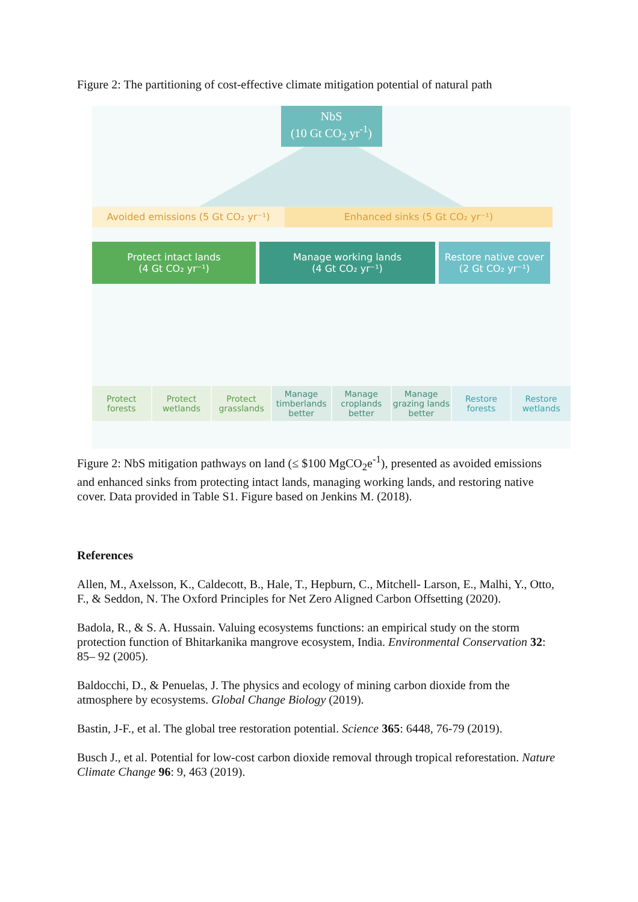Figure 2: The partitioning of cost-effective climate mitigation potential of natural path
NbS
(10 Gt CO<sub>2</sub> yr<sup>-1</sup>)
Avoided emissions (5 Gt CO₂ yr⁻¹) Enhanced sinks (5 Gt CO₂ yr⁻¹)
Protect intact lands
(4 Gt CO₂ yr⁻¹)
Manage working lands
(4 Gt CO₂ yr⁻¹)
Restore native cover
(2 Gt CO₂ yr⁻¹)
Protect
forests
Protect
wetlands
Protect
grasslands
Manage
timberlands
better
Manage
croplands
better
Manage
grazing lands
better
Restore
forests
Restore
wetlands
Figure 2: NbS mitigation pathways on land (≤ $100 MgCO<sub>2</sub>e<sup>-1</sup>), presented as avoided emissions and enhanced sinks from protecting intact lands, managing working lands, and restoring native cover. Data provided in Table S1. Figure based on Jenkins M. (2018).
References
Allen, M., Axelsson, K., Caldecott, B., Hale, T., Hepburn, C., Mitchell- Larson, E., Malhi, Y., Otto, F., & Seddon, N. The Oxford Principles for Net Zero Aligned Carbon Offsetting (2020).
Badola, R., & S. A. Hussain. Valuing ecosystems functions: an empirical study on the storm protection function of Bhitarkanika mangrove ecosystem, India. Environmental Conservation 32: 85– 92 (2005).
Baldocchi, D., & Penuelas, J. The physics and ecology of mining carbon dioxide from the atmosphere by ecosystems. Global Change Biology (2019).
Bastin, J-F., et al. The global tree restoration potential. Science 365: 6448, 76-79 (2019).
Busch J., et al. Potential for low-cost carbon dioxide removal through tropical reforestation. Nature Climate Change 96: 9, 463 (2019).